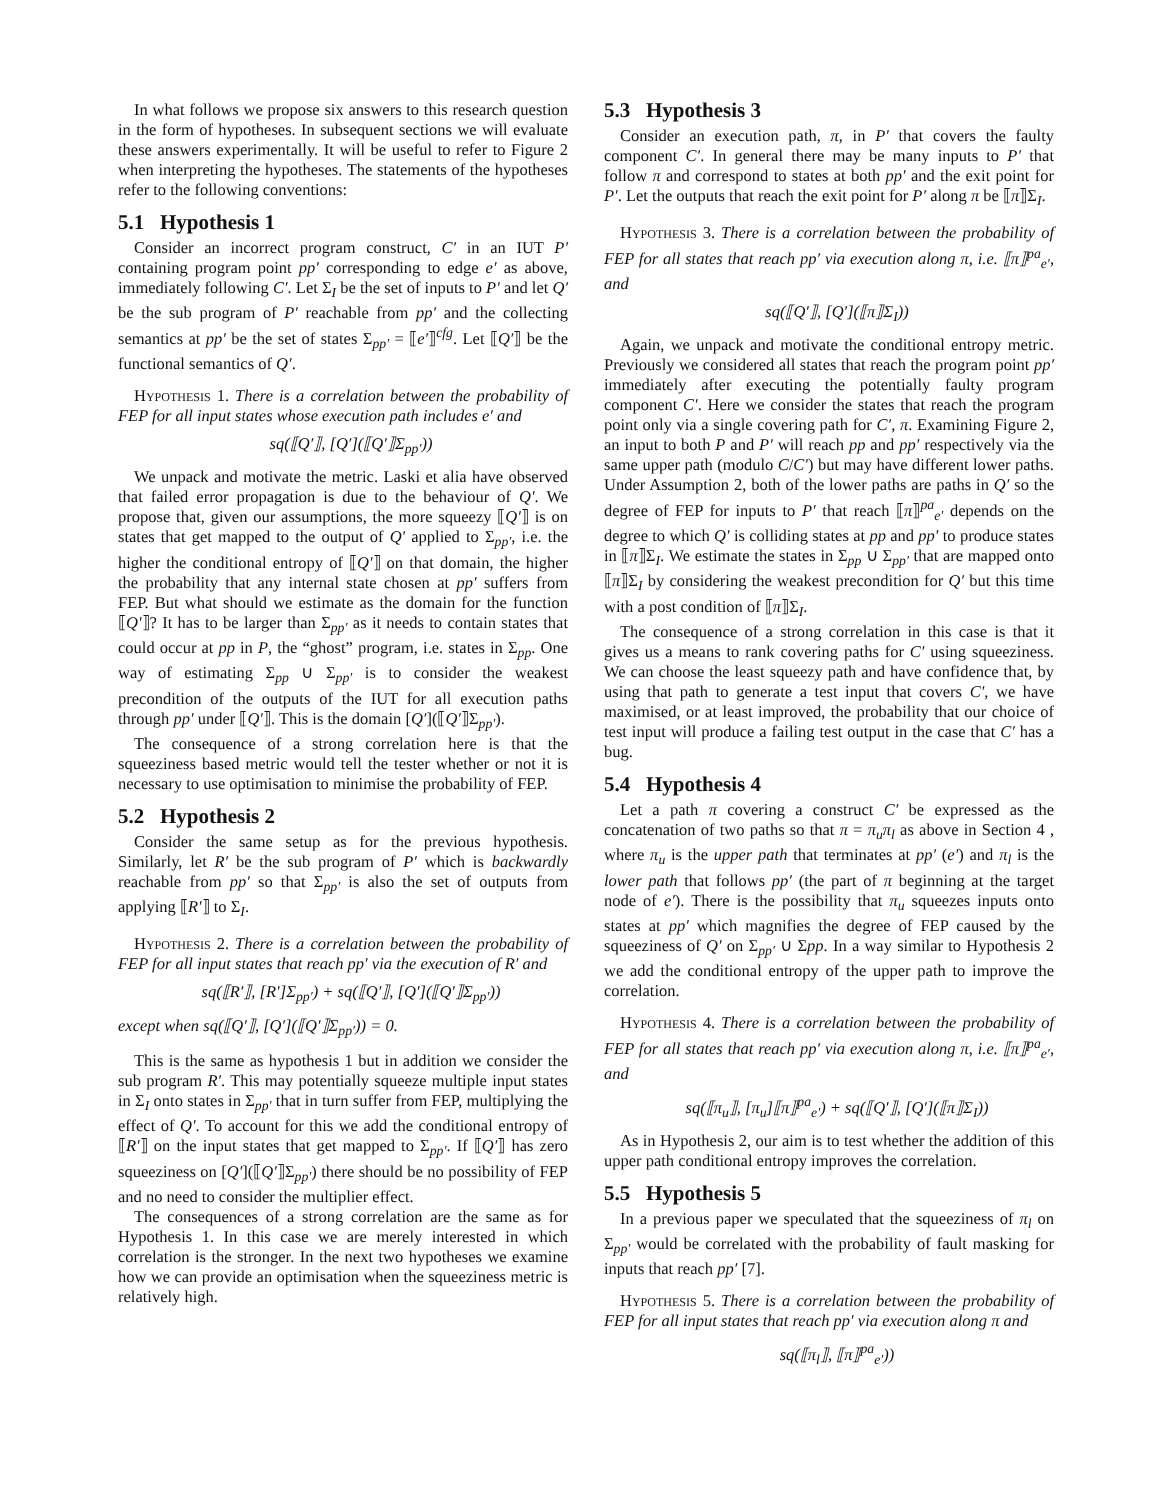In what follows we propose six answers to this research question in the form of hypotheses. In subsequent sections we will evaluate these answers experimentally. It will be useful to refer to Figure 2 when interpreting the hypotheses. The statements of the hypotheses refer to the following conventions:
5.1 Hypothesis 1
Consider an incorrect program construct, C′ in an IUT P′ containing program point pp′ corresponding to edge e′ as above, immediately following C′. Let Σ<sub>I</sub> be the set of inputs to P′ and let Q′ be the sub program of P′ reachable from pp′ and the collecting semantics at pp′ be the set of states Σ<sub>pp′</sub> = ⟦e′⟧<sup>cfg</sup>. Let ⟦Q′⟧ be the functional semantics of Q′.
Hypothesis 1. There is a correlation between the probability of FEP for all input states whose execution path includes e′ and
sq(⟦Q′⟧, [Q′](⟦Q′⟧Σ<sub>pp′</sub>))
We unpack and motivate the metric. Laski et alia have observed that failed error propagation is due to the behaviour of Q′. We propose that, given our assumptions, the more squeezy ⟦Q′⟧ is on states that get mapped to the output of Q′ applied to Σ<sub>pp′</sub>, i.e. the higher the conditional entropy of ⟦Q′⟧ on that domain, the higher the probability that any internal state chosen at pp′ suffers from FEP. But what should we estimate as the domain for the function ⟦Q′⟧? It has to be larger than Σ<sub>pp′</sub> as it needs to contain states that could occur at pp in P, the “ghost” program, i.e. states in Σ<sub>pp</sub>. One way of estimating Σ<sub>pp</sub> ∪ Σ<sub>pp′</sub> is to consider the weakest precondition of the outputs of the IUT for all execution paths through pp′ under ⟦Q′⟧. This is the domain [Q′](⟦Q′⟧Σ<sub>pp′</sub>).
The consequence of a strong correlation here is that the squeeziness based metric would tell the tester whether or not it is necessary to use optimisation to minimise the probability of FEP.
5.2 Hypothesis 2
Consider the same setup as for the previous hypothesis. Similarly, let R′ be the sub program of P′ which is backwardly reachable from pp′ so that Σ<sub>pp′</sub> is also the set of outputs from applying ⟦R′⟧ to Σ<sub>I</sub>.
Hypothesis 2. There is a correlation between the probability of FEP for all input states that reach pp′ via the execution of R′ and
sq(⟦R′⟧, [R′]Σ<sub>pp′</sub>) + sq(⟦Q′⟧, [Q′](⟦Q′⟧Σ<sub>pp′</sub>))
except when sq(⟦Q′⟧, [Q′](⟦Q′⟧Σ<sub>pp′</sub>)) = 0.
This is the same as hypothesis 1 but in addition we consider the sub program R′. This may potentially squeeze multiple input states in Σ<sub>I</sub> onto states in Σ<sub>pp′</sub> that in turn suffer from FEP, multiplying the effect of Q′. To account for this we add the conditional entropy of ⟦R′⟧ on the input states that get mapped to Σ<sub>pp′</sub>. If ⟦Q′⟧ has zero squeeziness on [Q′](⟦Q′⟧Σ<sub>pp′</sub>) there should be no possibility of FEP and no need to consider the multiplier effect.
The consequences of a strong correlation are the same as for Hypothesis 1. In this case we are merely interested in which correlation is the stronger. In the next two hypotheses we examine how we can provide an optimisation when the squeeziness metric is relatively high.
5.3 Hypothesis 3
Consider an execution path, π, in P′ that covers the faulty component C′. In general there may be many inputs to P′ that follow π and correspond to states at both pp′ and the exit point for P′. Let the outputs that reach the exit point for P′ along π be ⟦π⟧Σ<sub>I</sub>.
Hypothesis 3. There is a correlation between the probability of FEP for all states that reach pp′ via execution along π, i.e. ⟦π⟧<sup>pa</sup><sub>e′</sub>, and
sq(⟦Q′⟧, [Q′](⟦π⟧Σ<sub>I</sub>))
Again, we unpack and motivate the conditional entropy metric. Previously we considered all states that reach the program point pp′ immediately after executing the potentially faulty program component C′. Here we consider the states that reach the program point only via a single covering path for C′, π. Examining Figure 2, an input to both P and P′ will reach pp and pp′ respectively via the same upper path (modulo C/C′) but may have different lower paths. Under Assumption 2, both of the lower paths are paths in Q′ so the degree of FEP for inputs to P′ that reach ⟦π⟧<sup>pa</sup><sub>e′</sub> depends on the degree to which Q′ is colliding states at pp and pp′ to produce states in ⟦π⟧Σ<sub>I</sub>. We estimate the states in Σ<sub>pp</sub> ∪ Σ<sub>pp′</sub> that are mapped onto ⟦π⟧Σ<sub>I</sub> by considering the weakest precondition for Q′ but this time with a post condition of ⟦π⟧Σ<sub>I</sub>.
The consequence of a strong correlation in this case is that it gives us a means to rank covering paths for C′ using squeeziness. We can choose the least squeezy path and have confidence that, by using that path to generate a test input that covers C′, we have maximised, or at least improved, the probability that our choice of test input will produce a failing test output in the case that C′ has a bug.
5.4 Hypothesis 4
Let a path π covering a construct C′ be expressed as the concatenation of two paths so that π = π<sub>u</sub>π<sub>l</sub> as above in Section 4 , where π<sub>u</sub> is the upper path that terminates at pp′ (e′) and π<sub>l</sub> is the lower path that follows pp′ (the part of π beginning at the target node of e′). There is the possibility that π<sub>u</sub> squeezes inputs onto states at pp′ which magnifies the degree of FEP caused by the squeeziness of Q′ on Σ<sub>pp′</sub> ∪ Σpp. In a way similar to Hypothesis 2 we add the conditional entropy of the upper path to improve the correlation.
Hypothesis 4. There is a correlation between the probability of FEP for all states that reach pp′ via execution along π, i.e. ⟦π⟧<sup>pa</sup><sub>e′</sub>, and
sq(⟦π<sub>u</sub>⟧, [π<sub>u</sub>]⟦π⟧<sup>pa</sup><sub>e′</sub>) + sq(⟦Q′⟧, [Q′](⟦π⟧Σ<sub>I</sub>))
As in Hypothesis 2, our aim is to test whether the addition of this upper path conditional entropy improves the correlation.
5.5 Hypothesis 5
In a previous paper we speculated that the squeeziness of π<sub>l</sub> on Σ<sub>pp′</sub> would be correlated with the probability of fault masking for inputs that reach pp′ [7].
Hypothesis 5. There is a correlation between the probability of FEP for all input states that reach pp′ via execution along π and
sq(⟦π<sub>l</sub>⟧, ⟦π⟧<sup>pa</sup><sub>e′</sub>))